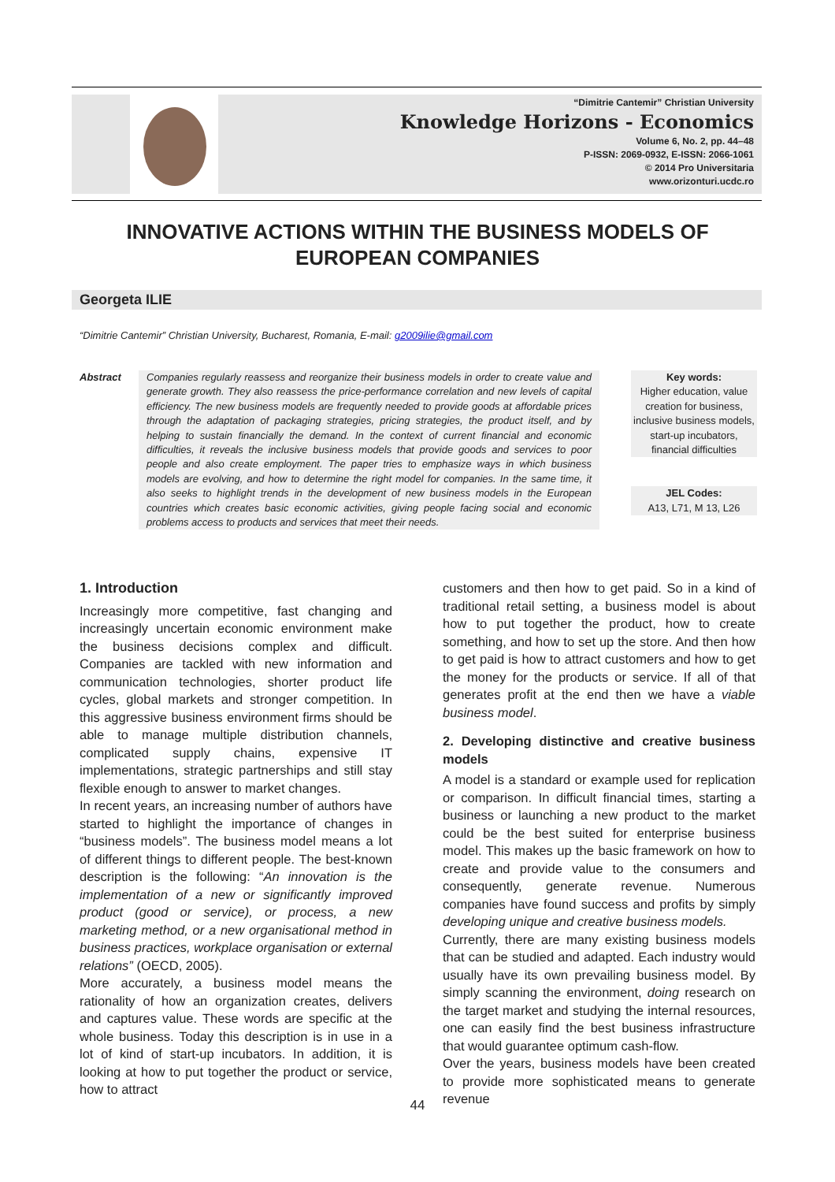“Dimitrie Cantemir” Christian University
Knowledge Horizons - Economics
Volume 6, No. 2, pp. 44–48
P-ISSN: 2069-0932, E-ISSN: 2066-1061
© 2014 Pro Universitaria
www.orizonturi.ucdc.ro
INNOVATIVE ACTIONS WITHIN THE BUSINESS MODELS OF EUROPEAN COMPANIES
Georgeta ILIE
“Dimitrie Cantemir” Christian University, Bucharest, Romania, E-mail: g2009ilie@gmail.com
Abstract Companies regularly reassess and reorganize their business models in order to create value and generate growth. They also reassess the price-performance correlation and new levels of capital efficiency. The new business models are frequently needed to provide goods at affordable prices through the adaptation of packaging strategies, pricing strategies, the product itself, and by helping to sustain financially the demand. In the context of current financial and economic difficulties, it reveals the inclusive business models that provide goods and services to poor people and also create employment. The paper tries to emphasize ways in which business models are evolving, and how to determine the right model for companies. In the same time, it also seeks to highlight trends in the development of new business models in the European countries which creates basic economic activities, giving people facing social and economic problems access to products and services that meet their needs.
Key words:
Higher education, value creation for business, inclusive business models, start-up incubators, financial difficulties
JEL Codes:
A13, L71, M 13, L26
1. Introduction
Increasingly more competitive, fast changing and increasingly uncertain economic environment make the business decisions complex and difficult. Companies are tackled with new information and communication technologies, shorter product life cycles, global markets and stronger competition. In this aggressive business environment firms should be able to manage multiple distribution channels, complicated supply chains, expensive IT implementations, strategic partnerships and still stay flexible enough to answer to market changes.
In recent years, an increasing number of authors have started to highlight the importance of changes in “business models”. The business model means a lot of different things to different people. The best-known description is the following: “An innovation is the implementation of a new or significantly improved product (good or service), or process, a new marketing method, or a new organisational method in business practices, workplace organisation or external relations” (OECD, 2005).
More accurately, a business model means the rationality of how an organization creates, delivers and captures value. These words are specific at the whole business. Today this description is in use in a lot of kind of start-up incubators. In addition, it is looking at how to put together the product or service, how to attract
customers and then how to get paid. So in a kind of traditional retail setting, a business model is about how to put together the product, how to create something, and how to set up the store. And then how to get paid is how to attract customers and how to get the money for the products or service. If all of that generates profit at the end then we have a viable business model.
2. Developing distinctive and creative business models
A model is a standard or example used for replication or comparison. In difficult financial times, starting a business or launching a new product to the market could be the best suited for enterprise business model. This makes up the basic framework on how to create and provide value to the consumers and consequently, generate revenue. Numerous companies have found success and profits by simply developing unique and creative business models.
Currently, there are many existing business models that can be studied and adapted. Each industry would usually have its own prevailing business model. By simply scanning the environment, doing research on the target market and studying the internal resources, one can easily find the best business infrastructure that would guarantee optimum cash-flow.
Over the years, business models have been created to provide more sophisticated means to generate revenue
44